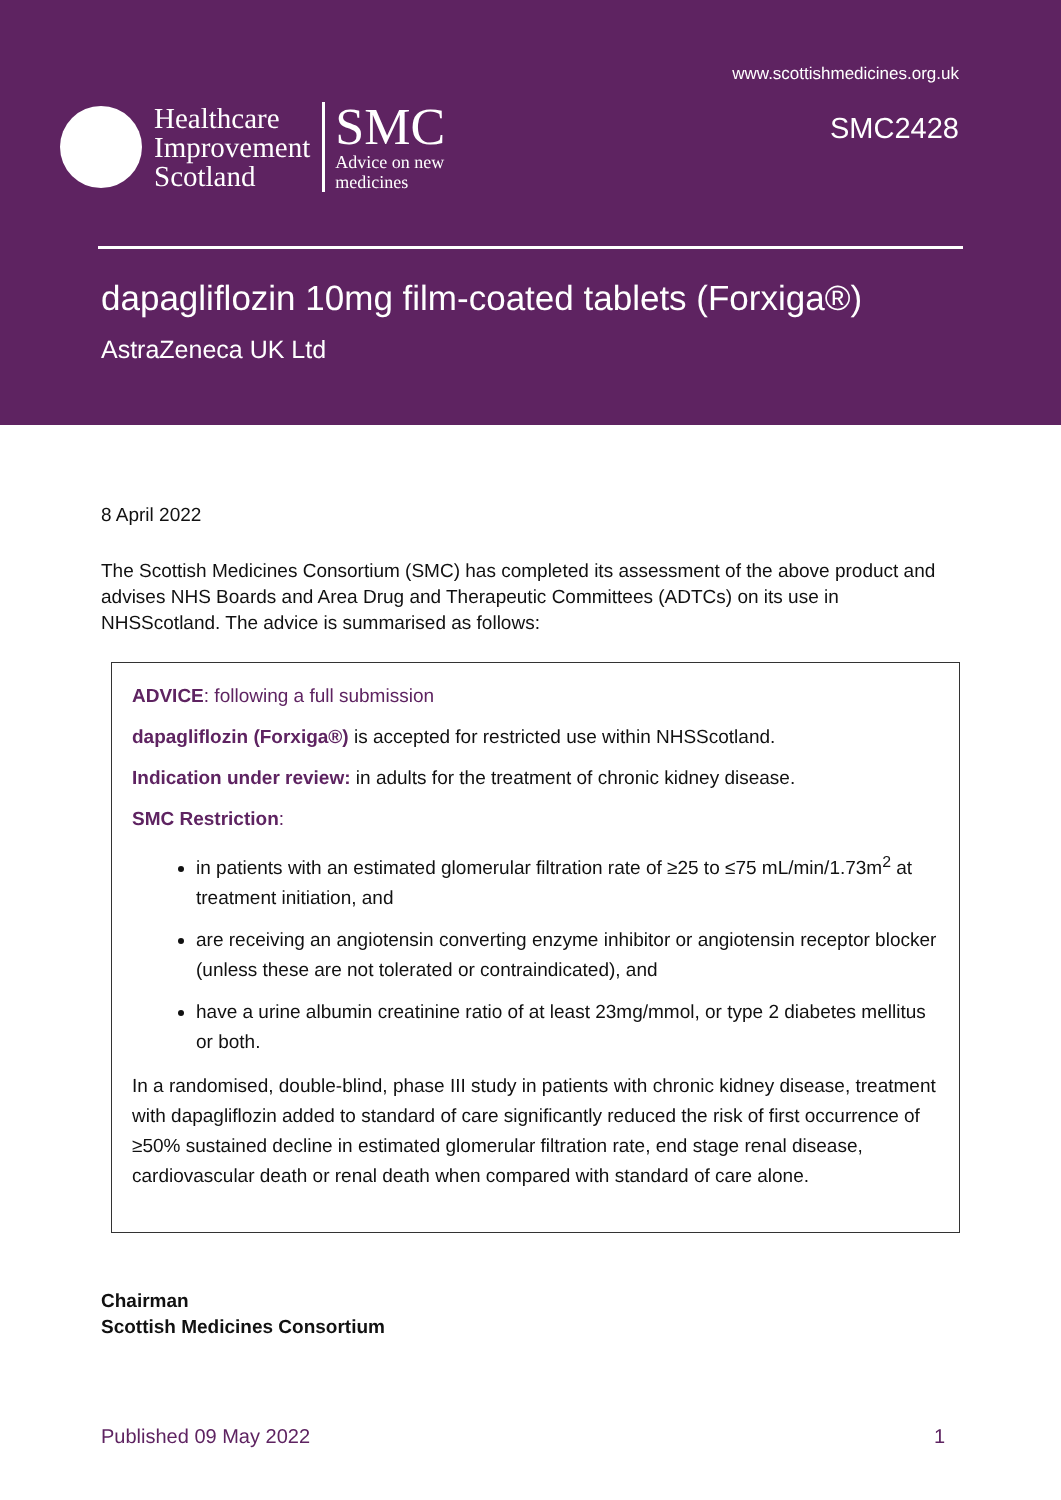www.scottishmedicines.org.uk
SMC2428
Healthcare
Improvement
Scotland
SMC
Advice on new
medicines
dapagliflozin 10mg film-coated tablets (Forxiga®)
AstraZeneca UK Ltd
8 April 2022
The Scottish Medicines Consortium (SMC) has completed its assessment of the above product and advises NHS Boards and Area Drug and Therapeutic Committees (ADTCs) on its use in NHSScotland. The advice is summarised as follows:
ADVICE: following a full submission
dapagliflozin (Forxiga®) is accepted for restricted use within NHSScotland.
Indication under review: in adults for the treatment of chronic kidney disease.
SMC Restriction:
in patients with an estimated glomerular filtration rate of ≥25 to ≤75 mL/min/1.73m<sup>2</sup> at treatment initiation, and
are receiving an angiotensin converting enzyme inhibitor or angiotensin receptor blocker (unless these are not tolerated or contraindicated), and
have a urine albumin creatinine ratio of at least 23mg/mmol, or type 2 diabetes mellitus or both.
In a randomised, double-blind, phase III study in patients with chronic kidney disease, treatment with dapagliflozin added to standard of care significantly reduced the risk of first occurrence of ≥50% sustained decline in estimated glomerular filtration rate, end stage renal disease, cardiovascular death or renal death when compared with standard of care alone.
Chairman
Scottish Medicines Consortium
Published 09 May 2022 1